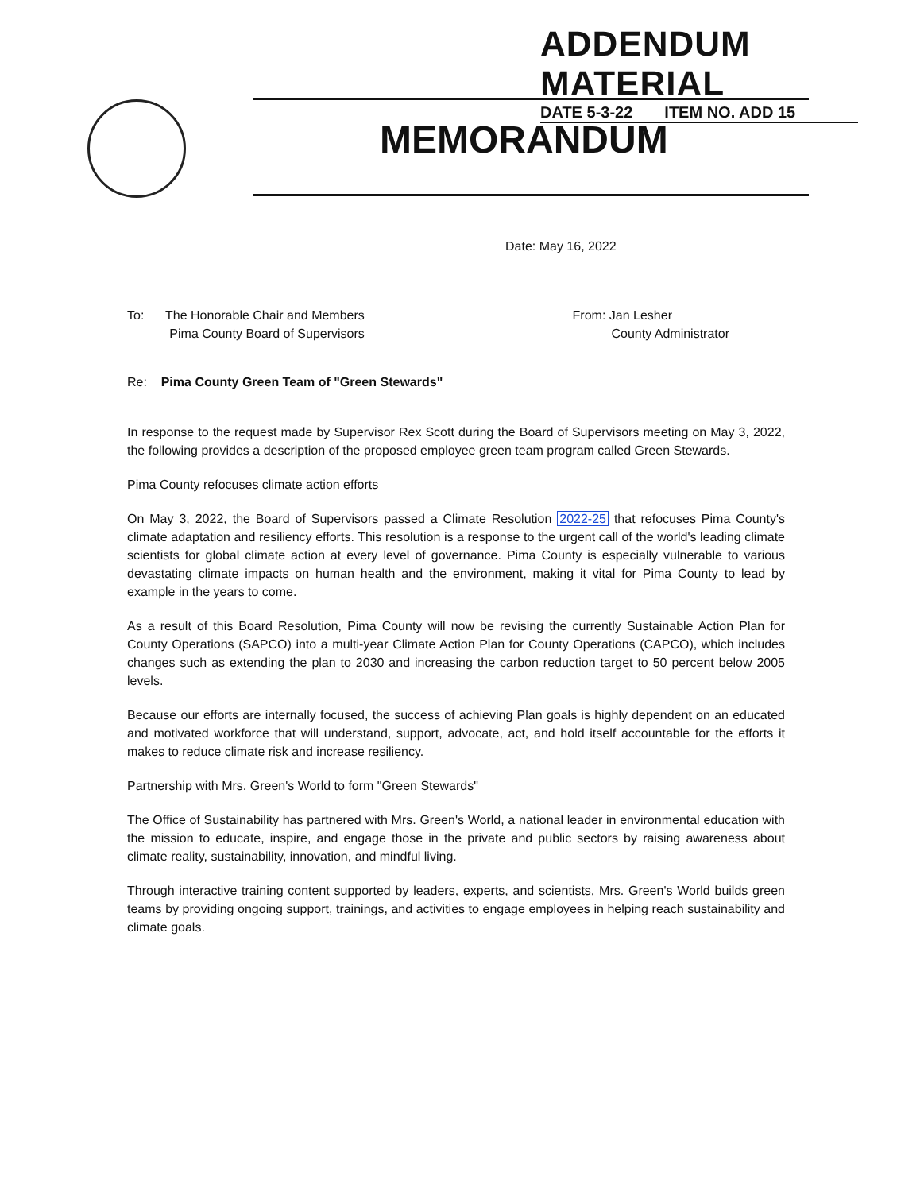ADDENDUM MATERIAL
DATE 5-3-22 ITEM NO. ADD 15
MEMORANDUM
Date: May 16, 2022
To: The Honorable Chair and Members
Pima County Board of Supervisors
From: Jan Lesher
County Administrator
Re: Pima County Green Team of "Green Stewards"
In response to the request made by Supervisor Rex Scott during the Board of Supervisors meeting on May 3, 2022, the following provides a description of the proposed employee green team program called Green Stewards.
Pima County refocuses climate action efforts
On May 3, 2022, the Board of Supervisors passed a Climate Resolution 2022-25 that refocuses Pima County's climate adaptation and resiliency efforts. This resolution is a response to the urgent call of the world's leading climate scientists for global climate action at every level of governance. Pima County is especially vulnerable to various devastating climate impacts on human health and the environment, making it vital for Pima County to lead by example in the years to come.
As a result of this Board Resolution, Pima County will now be revising the currently Sustainable Action Plan for County Operations (SAPCO) into a multi-year Climate Action Plan for County Operations (CAPCO), which includes changes such as extending the plan to 2030 and increasing the carbon reduction target to 50 percent below 2005 levels.
Because our efforts are internally focused, the success of achieving Plan goals is highly dependent on an educated and motivated workforce that will understand, support, advocate, act, and hold itself accountable for the efforts it makes to reduce climate risk and increase resiliency.
Partnership with Mrs. Green's World to form "Green Stewards"
The Office of Sustainability has partnered with Mrs. Green's World, a national leader in environmental education with the mission to educate, inspire, and engage those in the private and public sectors by raising awareness about climate reality, sustainability, innovation, and mindful living.
Through interactive training content supported by leaders, experts, and scientists, Mrs. Green's World builds green teams by providing ongoing support, trainings, and activities to engage employees in helping reach sustainability and climate goals.